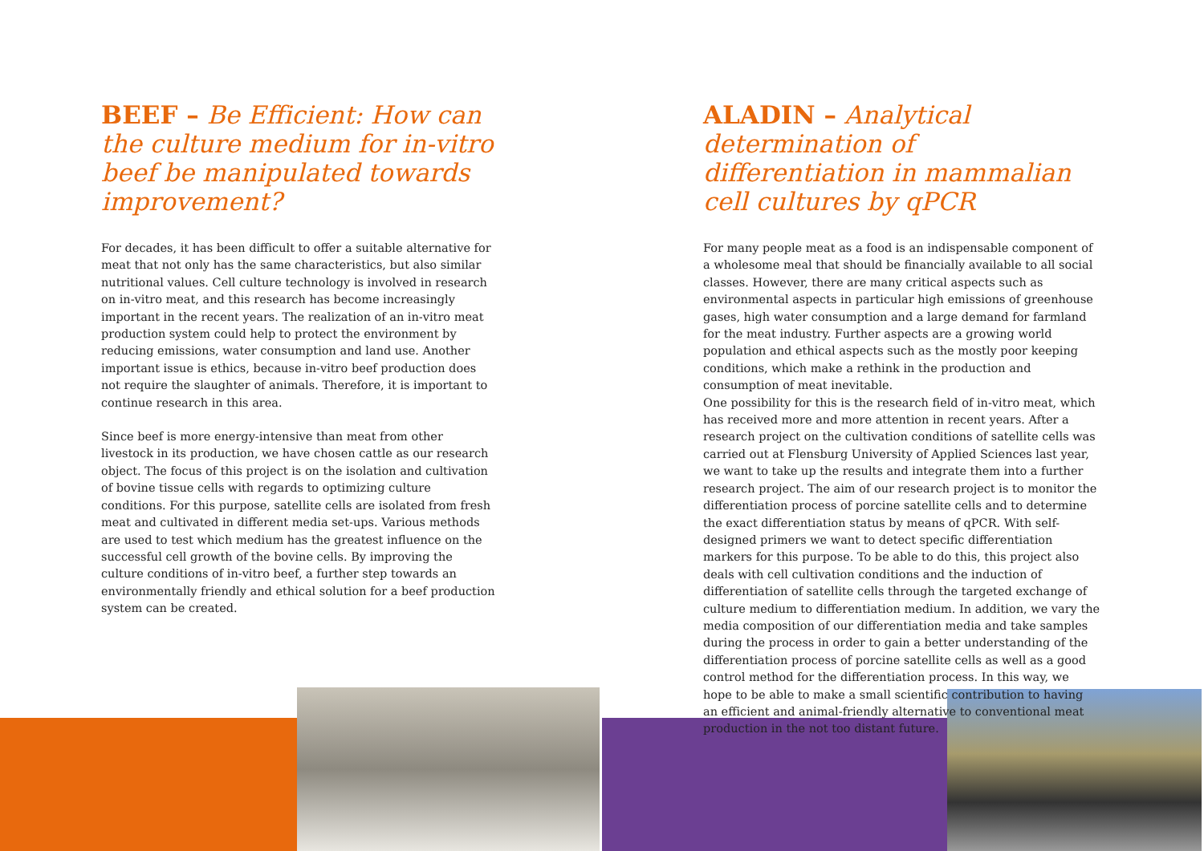BEEF – Be Efficient: How can the culture medium for in-vitro beef be manipulated towards improvement?
For decades, it has been difficult to offer a suitable alternative for meat that not only has the same characteristics, but also similar nutritional values. Cell culture technology is involved in research on in-vitro meat, and this research has become increasingly important in the recent years. The realization of an in-vitro meat production system could help to protect the environment by reducing emissions, water consumption and land use. Another important issue is ethics, because in-vitro beef production does not require the slaughter of animals. Therefore, it is important to continue research in this area.
Since beef is more energy-intensive than meat from other livestock in its production, we have chosen cattle as our research object. The focus of this project is on the isolation and cultivation of bovine tissue cells with regards to optimizing culture conditions. For this purpose, satellite cells are isolated from fresh meat and cultivated in different media set-ups. Various methods are used to test which medium has the greatest influence on the successful cell growth of the bovine cells. By improving the culture conditions of in-vitro beef, a further step towards an environmentally friendly and ethical solution for a beef production system can be created.
ALADIN – Analytical determination of differentiation in mammalian cell cultures by qPCR
For many people meat as a food is an indispensable component of a wholesome meal that should be financially available to all social classes. However, there are many critical aspects such as environmental aspects in particular high emissions of greenhouse gases, high water consumption and a large demand for farmland for the meat industry. Further aspects are a growing world population and ethical aspects such as the mostly poor keeping conditions, which make a rethink in the production and consumption of meat inevitable.
One possibility for this is the research field of in-vitro meat, which has received more and more attention in recent years. After a research project on the cultivation conditions of satellite cells was carried out at Flensburg University of Applied Sciences last year, we want to take up the results and integrate them into a further research project. The aim of our research project is to monitor the differentiation process of porcine satellite cells and to determine the exact differentiation status by means of qPCR. With self-designed primers we want to detect specific differentiation markers for this purpose. To be able to do this, this project also deals with cell cultivation conditions and the induction of differentiation of satellite cells through the targeted exchange of culture medium to differentiation medium. In addition, we vary the media composition of our differentiation media and take samples during the process in order to gain a better understanding of the differentiation process of porcine satellite cells as well as a good control method for the differentiation process. In this way, we hope to be able to make a small scientific contribution to having an efficient and animal-friendly alternative to conventional meat production in the not too distant future.